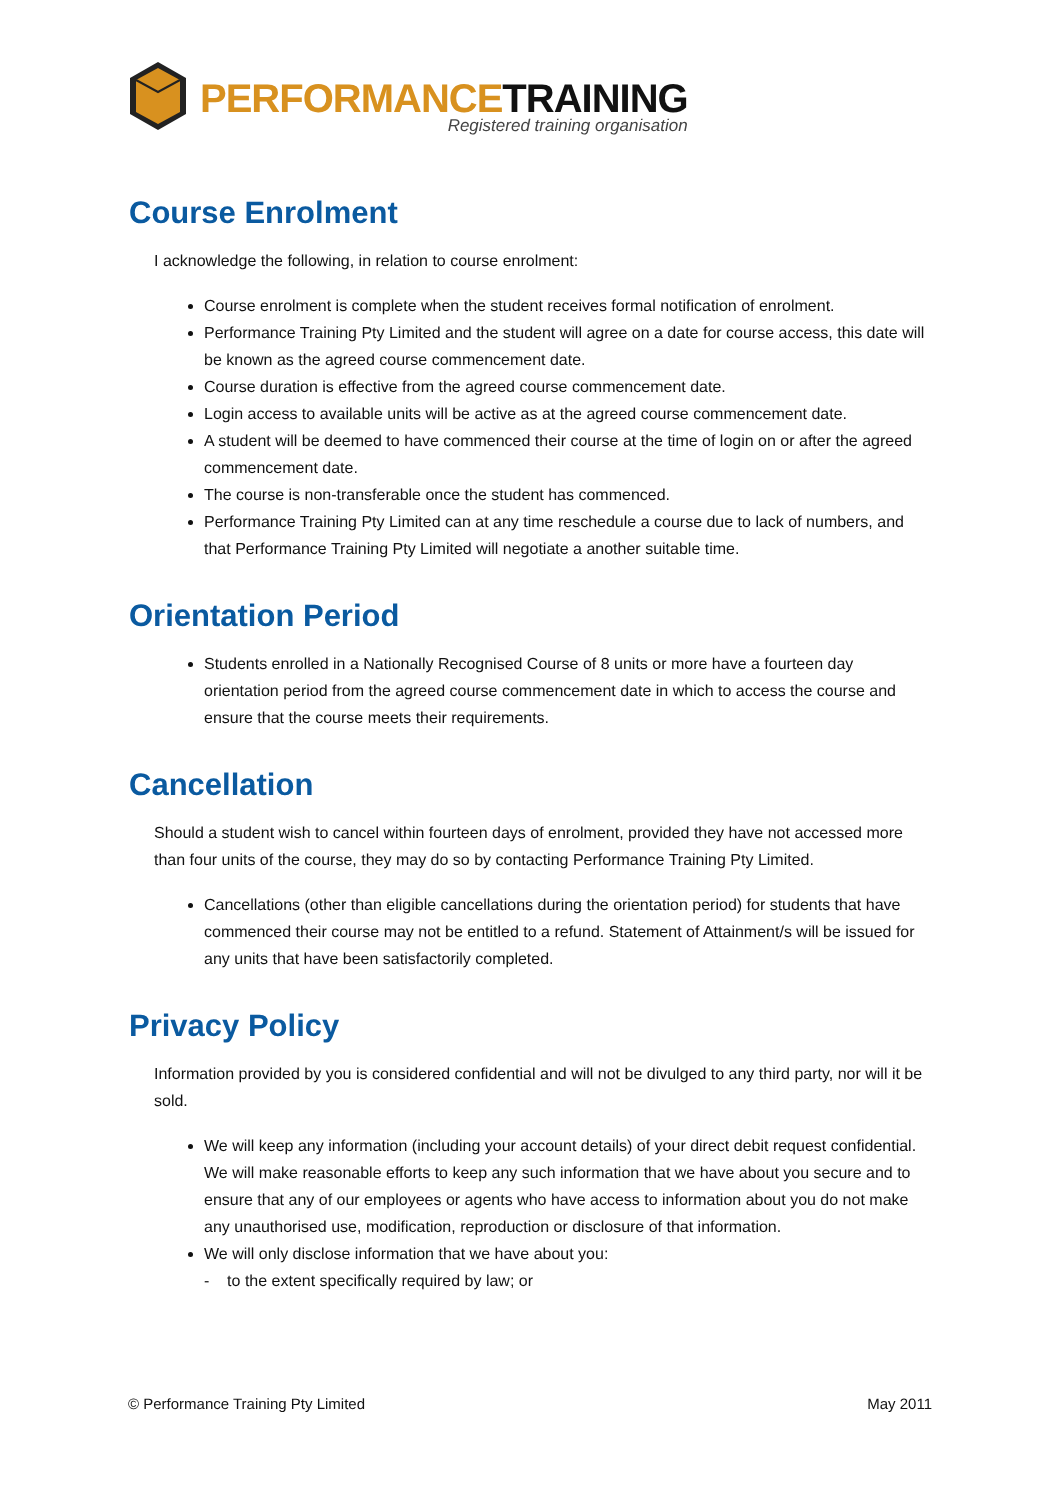PERFORMANCE TRAINING
Registered training organisation
Course Enrolment
I acknowledge the following, in relation to course enrolment:
Course enrolment is complete when the student receives formal notification of enrolment.
Performance Training Pty Limited and the student will agree on a date for course access, this date will be known as the agreed course commencement date.
Course duration is effective from the agreed course commencement date.
Login access to available units will be active as at the agreed course commencement date.
A student will be deemed to have commenced their course at the time of login on or after the agreed commencement date.
The course is non-transferable once the student has commenced.
Performance Training Pty Limited can at any time reschedule a course due to lack of numbers, and that Performance Training Pty Limited will negotiate a another suitable time.
Orientation Period
Students enrolled in a Nationally Recognised Course of 8 units or more have a fourteen day orientation period from the agreed course commencement date in which to access the course and ensure that the course meets their requirements.
Cancellation
Should a student wish to cancel within fourteen days of enrolment, provided they have not accessed more than four units of the course, they may do so by contacting Performance Training Pty Limited.
Cancellations (other than eligible cancellations during the orientation period) for students that have commenced their course may not be entitled to a refund. Statement of Attainment/s will be issued for any units that have been satisfactorily completed.
Privacy Policy
Information provided by you is considered confidential and will not be divulged to any third party, nor will it be sold.
We will keep any information (including your account details) of your direct debit request confidential. We will make reasonable efforts to keep any such information that we have about you secure and to ensure that any of our employees or agents who have access to information about you do not make any unauthorised use, modification, reproduction or disclosure of that information.
We will only disclose information that we have about you:
- to the extent specifically required by law; or
© Performance Training Pty Limited May 2011